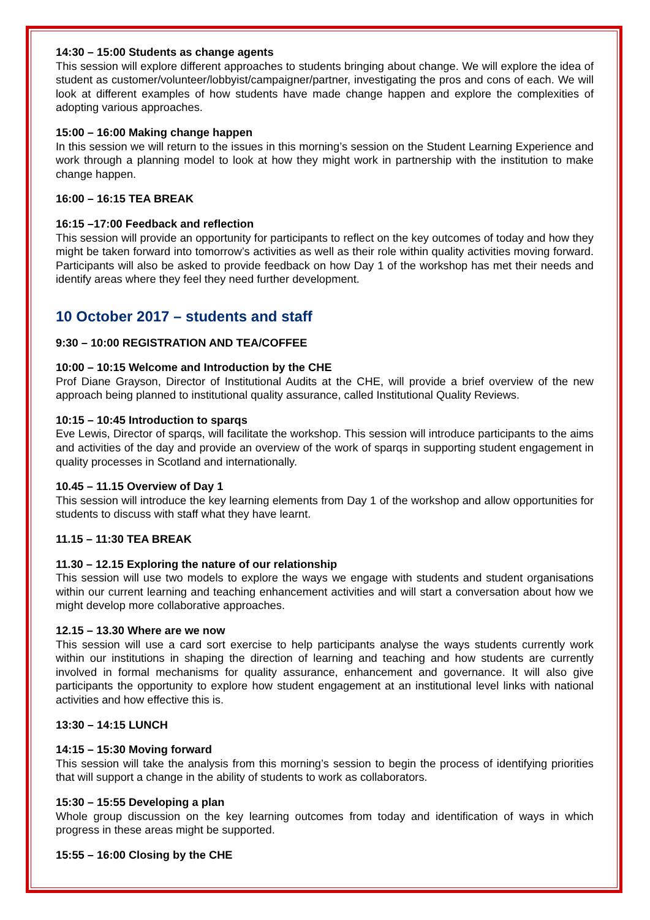14:30 – 15:00 Students as change agents
This session will explore different approaches to students bringing about change. We will explore the idea of student as customer/volunteer/lobbyist/campaigner/partner, investigating the pros and cons of each. We will look at different examples of how students have made change happen and explore the complexities of adopting various approaches.
15:00 – 16:00 Making change happen
In this session we will return to the issues in this morning’s session on the Student Learning Experience and work through a planning model to look at how they might work in partnership with the institution to make change happen.
16:00 – 16:15 TEA BREAK
16:15 –17:00 Feedback and reflection
This session will provide an opportunity for participants to reflect on the key outcomes of today and how they might be taken forward into tomorrow’s activities as well as their role within quality activities moving forward. Participants will also be asked to provide feedback on how Day 1 of the workshop has met their needs and identify areas where they feel they need further development.
10 October 2017 – students and staff
9:30 – 10:00 REGISTRATION AND TEA/COFFEE
10:00 – 10:15 Welcome and Introduction by the CHE
Prof Diane Grayson, Director of Institutional Audits at the CHE, will provide a brief overview of the new approach being planned to institutional quality assurance, called Institutional Quality Reviews.
10:15 – 10:45 Introduction to sparqs
Eve Lewis, Director of sparqs, will facilitate the workshop. This session will introduce participants to the aims and activities of the day and provide an overview of the work of sparqs in supporting student engagement in quality processes in Scotland and internationally.
10.45 – 11.15 Overview of Day 1
This session will introduce the key learning elements from Day 1 of the workshop and allow opportunities for students to discuss with staff what they have learnt.
11.15 – 11:30 TEA BREAK
11.30 – 12.15 Exploring the nature of our relationship
This session will use two models to explore the ways we engage with students and student organisations within our current learning and teaching enhancement activities and will start a conversation about how we might develop more collaborative approaches.
12.15 – 13.30 Where are we now
This session will use a card sort exercise to help participants analyse the ways students currently work within our institutions in shaping the direction of learning and teaching and how students are currently involved in formal mechanisms for quality assurance, enhancement and governance. It will also give participants the opportunity to explore how student engagement at an institutional level links with national activities and how effective this is.
13:30 – 14:15 LUNCH
14:15 – 15:30 Moving forward
This session will take the analysis from this morning’s session to begin the process of identifying priorities that will support a change in the ability of students to work as collaborators.
15:30 – 15:55 Developing a plan
Whole group discussion on the key learning outcomes from today and identification of ways in which progress in these areas might be supported.
15:55 – 16:00 Closing by the CHE